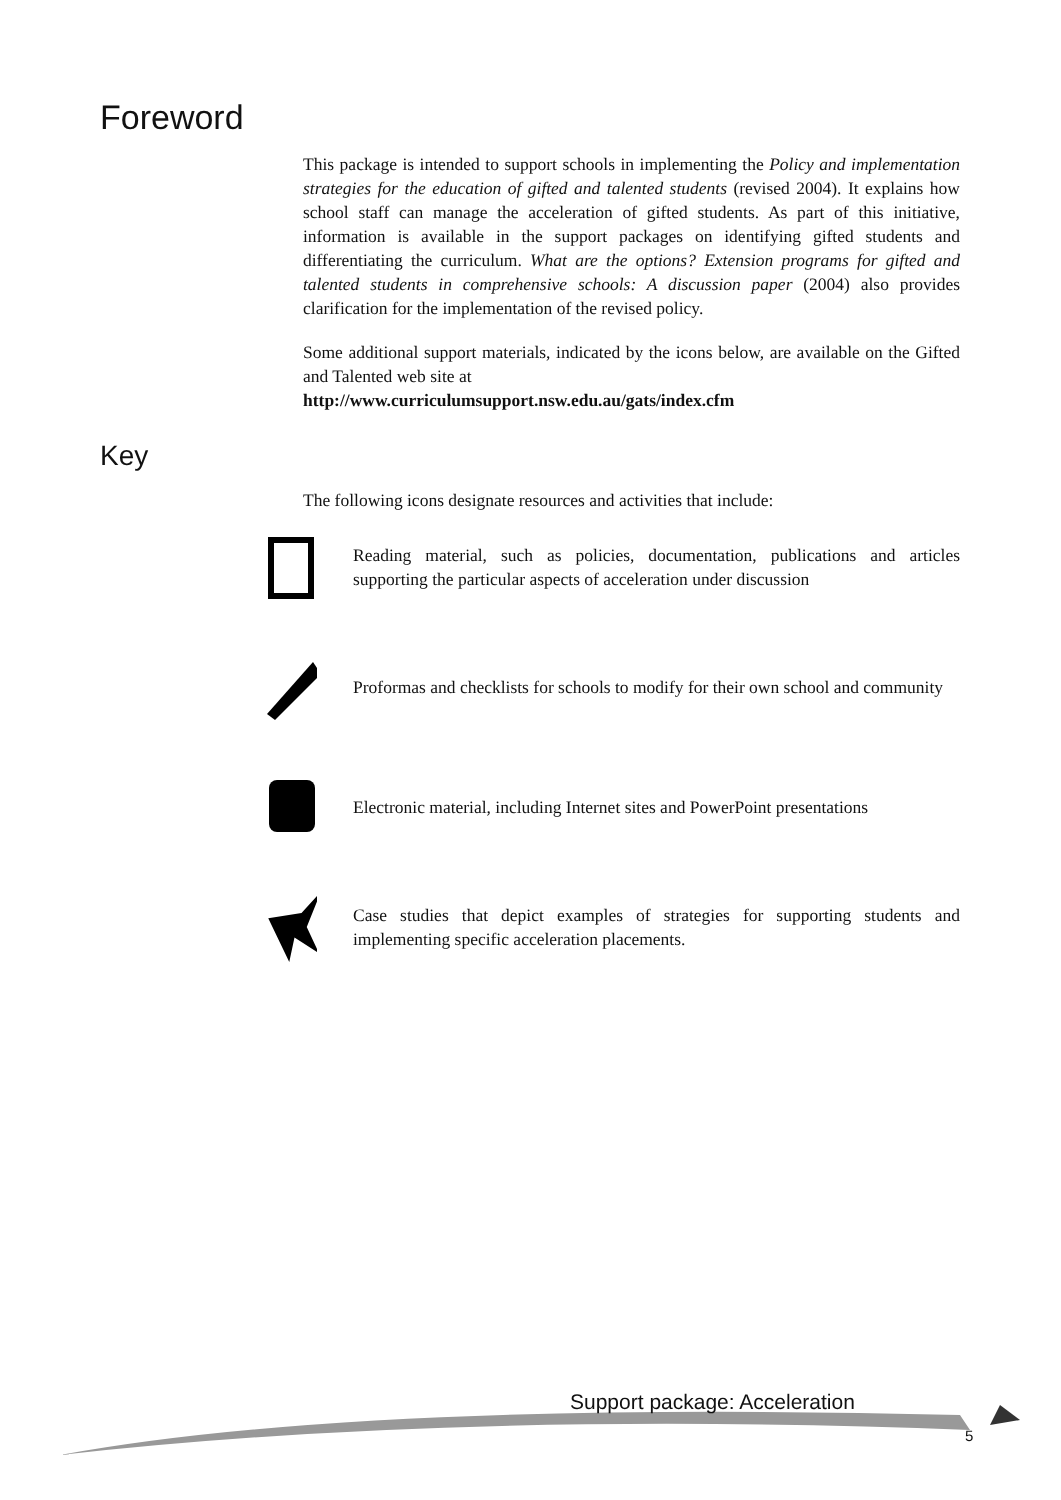Foreword
This package is intended to support schools in implementing the Policy and implementation strategies for the education of gifted and talented students (revised 2004). It explains how school staff can manage the acceleration of gifted students. As part of this initiative, information is available in the support packages on identifying gifted students and differentiating the curriculum. What are the options? Extension programs for gifted and talented students in comprehensive schools: A discussion paper (2004) also provides clarification for the implementation of the revised policy.
Some additional support materials, indicated by the icons below, are available on the Gifted and Talented web site at
http://www.curriculumsupport.nsw.edu.au/gats/index.cfm
Key
The following icons designate resources and activities that include:
Reading material, such as policies, documentation, publications and articles supporting the particular aspects of acceleration under discussion
Proformas and checklists for schools to modify for their own school and community
Electronic material, including Internet sites and PowerPoint presentations
Case studies that depict examples of strategies for supporting students and implementing specific acceleration placements.
Support package: Acceleration
5